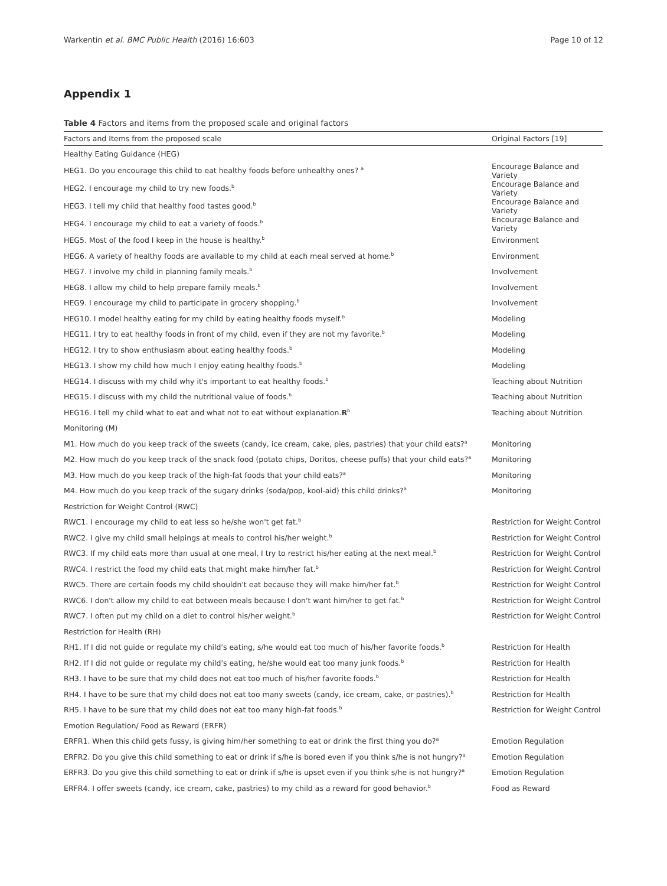Warkentin et al. BMC Public Health (2016) 16:603 Page 10 of 12
Appendix 1
Table 4 Factors and items from the proposed scale and original factors
| Factors and Items from the proposed scale | Original Factors [19] |
| --- | --- |
| Healthy Eating Guidance (HEG) | |
| HEG1. Do you encourage this child to eat healthy foods before unhealthy ones? <sup>a</sup> | Encourage Balance and Variety |
| HEG2. I encourage my child to try new foods.<sup>b</sup> | Encourage Balance and Variety |
| HEG3. I tell my child that healthy food tastes good.<sup>b</sup> | Encourage Balance and Variety |
| HEG4. I encourage my child to eat a variety of foods.<sup>b</sup> | Encourage Balance and Variety |
| HEG5. Most of the food I keep in the house is healthy.<sup>b</sup> | Environment |
| HEG6. A variety of healthy foods are available to my child at each meal served at home.<sup>b</sup> | Environment |
| HEG7. I involve my child in planning family meals.<sup>b</sup> | Involvement |
| HEG8. I allow my child to help prepare family meals.<sup>b</sup> | Involvement |
| HEG9. I encourage my child to participate in grocery shopping.<sup>b</sup> | Involvement |
| HEG10. I model healthy eating for my child by eating healthy foods myself.<sup>b</sup> | Modeling |
| HEG11. I try to eat healthy foods in front of my child, even if they are not my favorite.<sup>b</sup> | Modeling |
| HEG12. I try to show enthusiasm about eating healthy foods.<sup>b</sup> | Modeling |
| HEG13. I show my child how much I enjoy eating healthy foods.<sup>b</sup> | Modeling |
| HEG14. I discuss with my child why it's important to eat healthy foods.<sup>b</sup> | Teaching about Nutrition |
| HEG15. I discuss with my child the nutritional value of foods.<sup>b</sup> | Teaching about Nutrition |
| HEG16. I tell my child what to eat and what not to eat without explanation. R<sup>b</sup> | Teaching about Nutrition |
| Monitoring (M) | |
| M1. How much do you keep track of the sweets (candy, ice cream, cake, pies, pastries) that your child eats?<sup>a</sup> | Monitoring |
| M2. How much do you keep track of the snack food (potato chips, Doritos, cheese puffs) that your child eats?<sup>a</sup> | Monitoring |
| M3. How much do you keep track of the high-fat foods that your child eats?<sup>a</sup> | Monitoring |
| M4. How much do you keep track of the sugary drinks (soda/pop, kool-aid) this child drinks?<sup>a</sup> | Monitoring |
| Restriction for Weight Control (RWC) | |
| RWC1. I encourage my child to eat less so he/she won't get fat.<sup>b</sup> | Restriction for Weight Control |
| RWC2. I give my child small helpings at meals to control his/her weight.<sup>b</sup> | Restriction for Weight Control |
| RWC3. If my child eats more than usual at one meal, I try to restrict his/her eating at the next meal.<sup>b</sup> | Restriction for Weight Control |
| RWC4. I restrict the food my child eats that might make him/her fat.<sup>b</sup> | Restriction for Weight Control |
| RWC5. There are certain foods my child shouldn't eat because they will make him/her fat.<sup>b</sup> | Restriction for Weight Control |
| RWC6. I don't allow my child to eat between meals because I don't want him/her to get fat.<sup>b</sup> | Restriction for Weight Control |
| RWC7. I often put my child on a diet to control his/her weight.<sup>b</sup> | Restriction for Weight Control |
| Restriction for Health (RH) | |
| RH1. If I did not guide or regulate my child's eating, s/he would eat too much of his/her favorite foods.<sup>b</sup> | Restriction for Health |
| RH2. If I did not guide or regulate my child's eating, he/she would eat too many junk foods.<sup>b</sup> | Restriction for Health |
| RH3. I have to be sure that my child does not eat too much of his/her favorite foods.<sup>b</sup> | Restriction for Health |
| RH4. I have to be sure that my child does not eat too many sweets (candy, ice cream, cake, or pastries).<sup>b</sup> | Restriction for Health |
| RH5. I have to be sure that my child does not eat too many high-fat foods.<sup>b</sup> | Restriction for Weight Control |
| Emotion Regulation/ Food as Reward (ERFR) | |
| ERFR1. When this child gets fussy, is giving him/her something to eat or drink the first thing you do?<sup>a</sup> | Emotion Regulation |
| ERFR2. Do you give this child something to eat or drink if s/he is bored even if you think s/he is not hungry?<sup>a</sup> | Emotion Regulation |
| ERFR3. Do you give this child something to eat or drink if s/he is upset even if you think s/he is not hungry?<sup>a</sup> | Emotion Regulation |
| ERFR4. I offer sweets (candy, ice cream, cake, pastries) to my child as a reward for good behavior.<sup>b</sup> | Food as Reward |